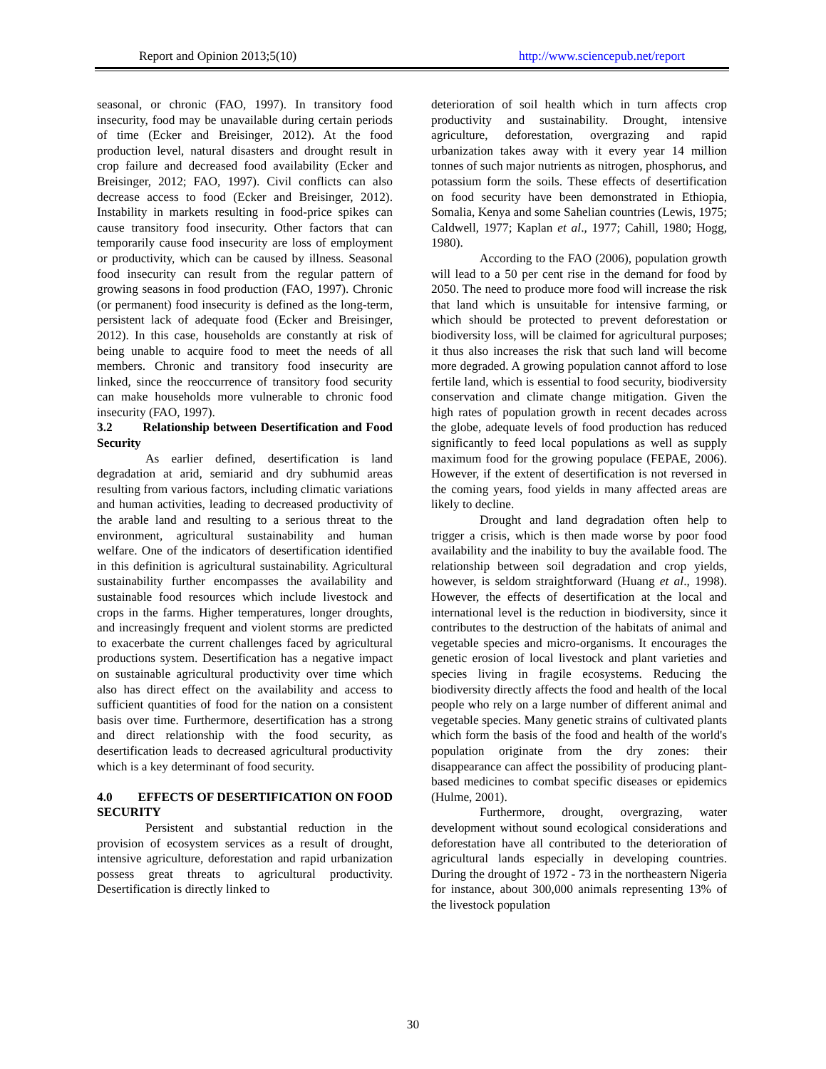Report and Opinion 2013;5(10) http://www.sciencepub.net/report
seasonal, or chronic (FAO, 1997). In transitory food insecurity, food may be unavailable during certain periods of time (Ecker and Breisinger, 2012). At the food production level, natural disasters and drought result in crop failure and decreased food availability (Ecker and Breisinger, 2012; FAO, 1997). Civil conflicts can also decrease access to food (Ecker and Breisinger, 2012). Instability in markets resulting in food-price spikes can cause transitory food insecurity. Other factors that can temporarily cause food insecurity are loss of employment or productivity, which can be caused by illness. Seasonal food insecurity can result from the regular pattern of growing seasons in food production (FAO, 1997). Chronic (or permanent) food insecurity is defined as the long-term, persistent lack of adequate food (Ecker and Breisinger, 2012). In this case, households are constantly at risk of being unable to acquire food to meet the needs of all members. Chronic and transitory food insecurity are linked, since the reoccurrence of transitory food security can make households more vulnerable to chronic food insecurity (FAO, 1997).
3.2 Relationship between Desertification and Food Security
As earlier defined, desertification is land degradation at arid, semiarid and dry subhumid areas resulting from various factors, including climatic variations and human activities, leading to decreased productivity of the arable land and resulting to a serious threat to the environment, agricultural sustainability and human welfare. One of the indicators of desertification identified in this definition is agricultural sustainability. Agricultural sustainability further encompasses the availability and sustainable food resources which include livestock and crops in the farms. Higher temperatures, longer droughts, and increasingly frequent and violent storms are predicted to exacerbate the current challenges faced by agricultural productions system. Desertification has a negative impact on sustainable agricultural productivity over time which also has direct effect on the availability and access to sufficient quantities of food for the nation on a consistent basis over time. Furthermore, desertification has a strong and direct relationship with the food security, as desertification leads to decreased agricultural productivity which is a key determinant of food security.
4.0 EFFECTS OF DESERTIFICATION ON FOOD SECURITY
Persistent and substantial reduction in the provision of ecosystem services as a result of drought, intensive agriculture, deforestation and rapid urbanization possess great threats to agricultural productivity. Desertification is directly linked to
deterioration of soil health which in turn affects crop productivity and sustainability. Drought, intensive agriculture, deforestation, overgrazing and rapid urbanization takes away with it every year 14 million tonnes of such major nutrients as nitrogen, phosphorus, and potassium form the soils. These effects of desertification on food security have been demonstrated in Ethiopia, Somalia, Kenya and some Sahelian countries (Lewis, 1975; Caldwell, 1977; Kaplan et al., 1977; Cahill, 1980; Hogg, 1980).
According to the FAO (2006), population growth will lead to a 50 per cent rise in the demand for food by 2050. The need to produce more food will increase the risk that land which is unsuitable for intensive farming, or which should be protected to prevent deforestation or biodiversity loss, will be claimed for agricultural purposes; it thus also increases the risk that such land will become more degraded. A growing population cannot afford to lose fertile land, which is essential to food security, biodiversity conservation and climate change mitigation. Given the high rates of population growth in recent decades across the globe, adequate levels of food production has reduced significantly to feed local populations as well as supply maximum food for the growing populace (FEPAE, 2006). However, if the extent of desertification is not reversed in the coming years, food yields in many affected areas are likely to decline.
Drought and land degradation often help to trigger a crisis, which is then made worse by poor food availability and the inability to buy the available food. The relationship between soil degradation and crop yields, however, is seldom straightforward (Huang et al., 1998). However, the effects of desertification at the local and international level is the reduction in biodiversity, since it contributes to the destruction of the habitats of animal and vegetable species and micro-organisms. It encourages the genetic erosion of local livestock and plant varieties and species living in fragile ecosystems. Reducing the biodiversity directly affects the food and health of the local people who rely on a large number of different animal and vegetable species. Many genetic strains of cultivated plants which form the basis of the food and health of the world's population originate from the dry zones: their disappearance can affect the possibility of producing plant-based medicines to combat specific diseases or epidemics (Hulme, 2001).
Furthermore, drought, overgrazing, water development without sound ecological considerations and deforestation have all contributed to the deterioration of agricultural lands especially in developing countries. During the drought of 1972 - 73 in the northeastern Nigeria for instance, about 300,000 animals representing 13% of the livestock population
30